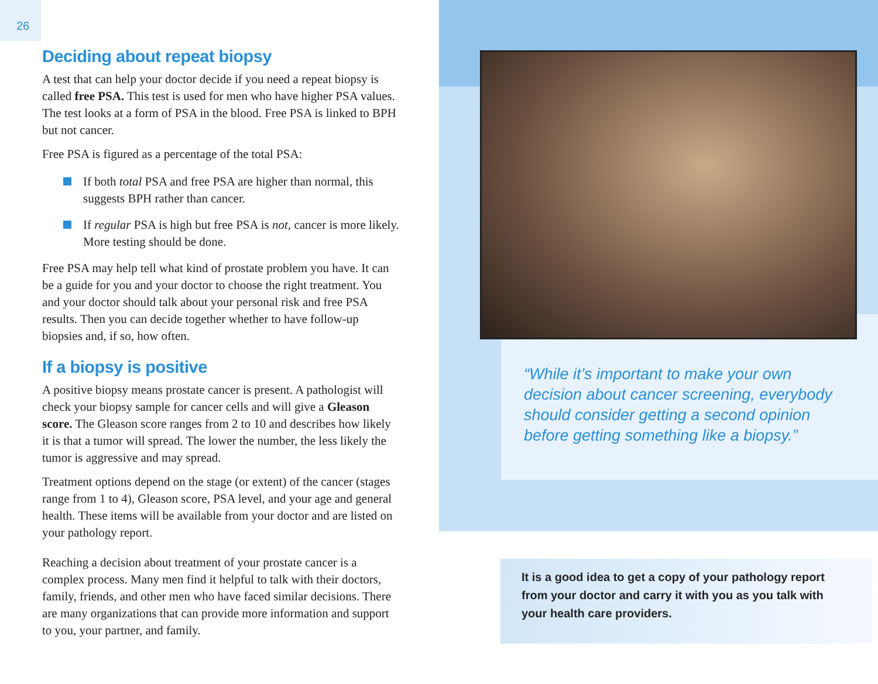26
Deciding about repeat biopsy
A test that can help your doctor decide if you need a repeat biopsy is called free PSA. This test is used for men who have higher PSA values. The test looks at a form of PSA in the blood. Free PSA is linked to BPH but not cancer.
Free PSA is figured as a percentage of the total PSA:
If both total PSA and free PSA are higher than normal, this suggests BPH rather than cancer.
If regular PSA is high but free PSA is not, cancer is more likely. More testing should be done.
Free PSA may help tell what kind of prostate problem you have. It can be a guide for you and your doctor to choose the right treatment. You and your doctor should talk about your personal risk and free PSA results. Then you can decide together whether to have follow-up biopsies and, if so, how often.
If a biopsy is positive
A positive biopsy means prostate cancer is present. A pathologist will check your biopsy sample for cancer cells and will give a Gleason score. The Gleason score ranges from 2 to 10 and describes how likely it is that a tumor will spread. The lower the number, the less likely the tumor is aggressive and may spread.
Treatment options depend on the stage (or extent) of the cancer (stages range from 1 to 4), Gleason score, PSA level, and your age and general health. These items will be available from your doctor and are listed on your pathology report.
Reaching a decision about treatment of your prostate cancer is a complex process. Many men find it helpful to talk with their doctors, family, friends, and other men who have faced similar decisions. There are many organizations that can provide more information and support to you, your partner, and family.
“While it’s important to make your own decision about cancer screening, everybody should consider getting a second opinion before getting something like a biopsy.”
It is a good idea to get a copy of your pathology report from your doctor and carry it with you as you talk with your health care providers.